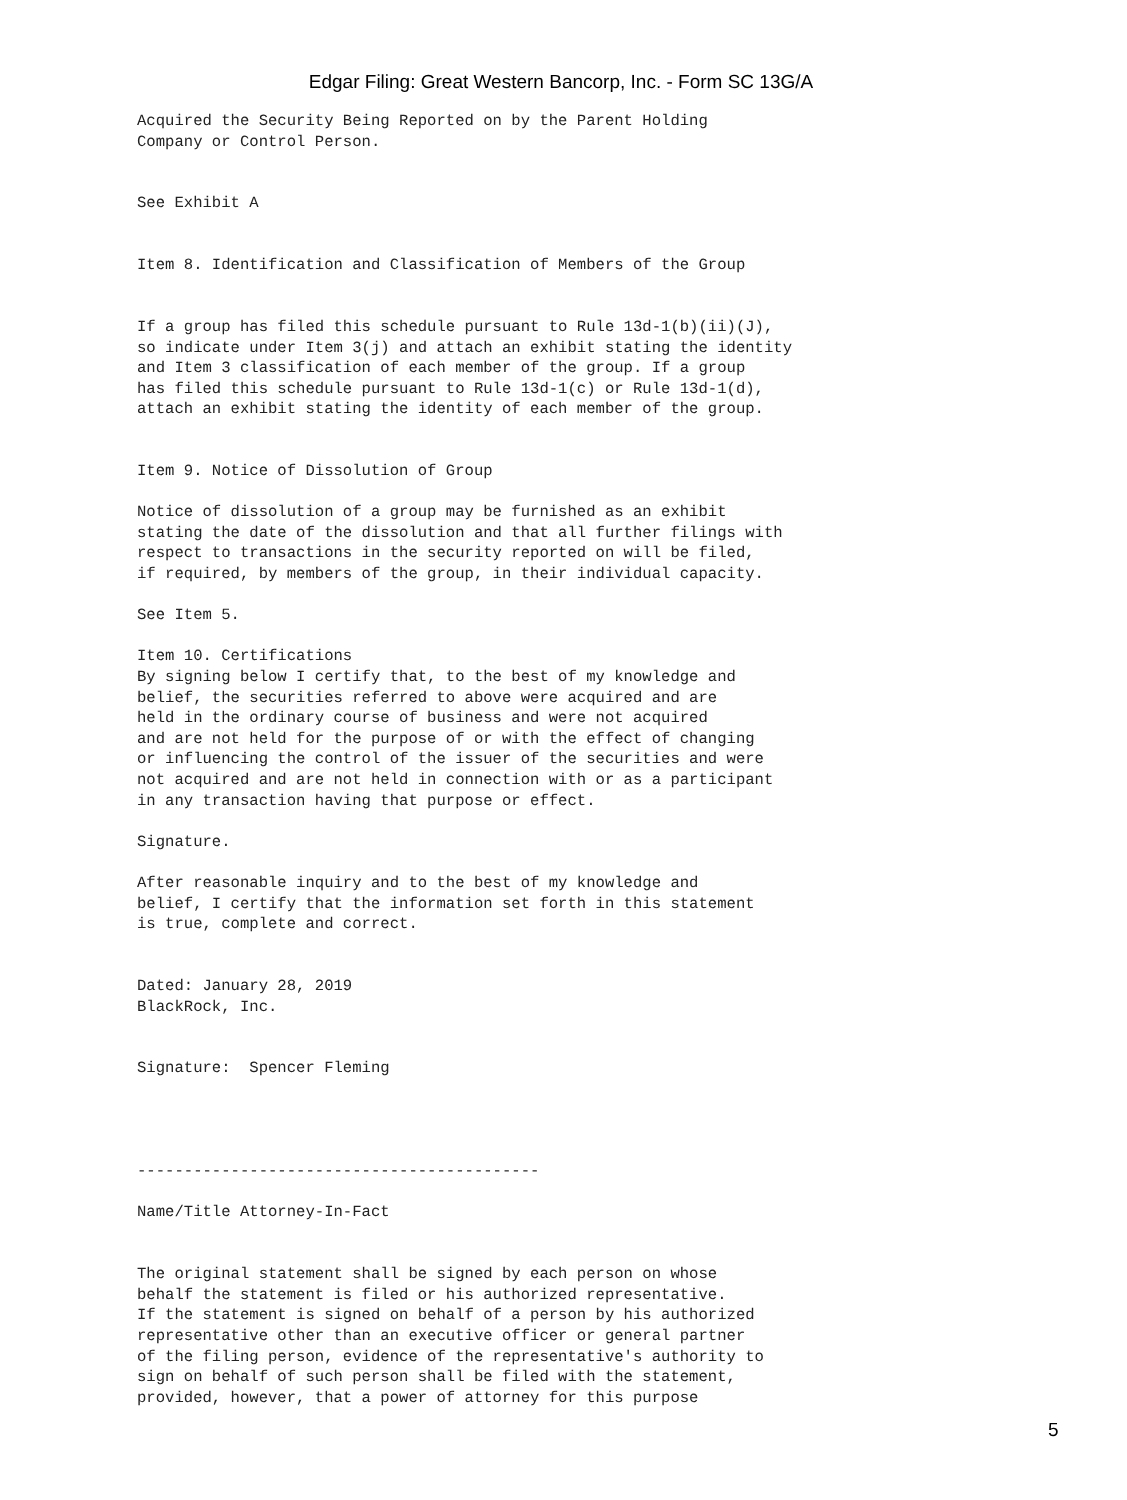Edgar Filing: Great Western Bancorp, Inc. - Form SC 13G/A
Acquired the Security Being Reported on by the Parent Holding
Company or Control Person.


See Exhibit A


Item 8. Identification and Classification of Members of the Group


If a group has filed this schedule pursuant to Rule 13d-1(b)(ii)(J),
so indicate under Item 3(j) and attach an exhibit stating the identity
and Item 3 classification of each member of the group. If a group
has filed this schedule pursuant to Rule 13d-1(c) or Rule 13d-1(d),
attach an exhibit stating the identity of each member of the group.


Item 9. Notice of Dissolution of Group

Notice of dissolution of a group may be furnished as an exhibit
stating the date of the dissolution and that all further filings with
respect to transactions in the security reported on will be filed,
if required, by members of the group, in their individual capacity.

See Item 5.

Item 10. Certifications
By signing below I certify that, to the best of my knowledge and
belief, the securities referred to above were acquired and are
held in the ordinary course of business and were not acquired
and are not held for the purpose of or with the effect of changing
or influencing the control of the issuer of the securities and were
not acquired and are not held in connection with or as a participant
in any transaction having that purpose or effect.

Signature.

After reasonable inquiry and to the best of my knowledge and
belief, I certify that the information set forth in this statement
is true, complete and correct.


Dated: January 28, 2019
BlackRock, Inc.


Signature:  Spencer Fleming




-------------------------------------------

Name/Title Attorney-In-Fact


The original statement shall be signed by each person on whose
behalf the statement is filed or his authorized representative.
If the statement is signed on behalf of a person by his authorized
representative other than an executive officer or general partner
of the filing person, evidence of the representative's authority to
sign on behalf of such person shall be filed with the statement,
provided, however, that a power of attorney for this purpose
5